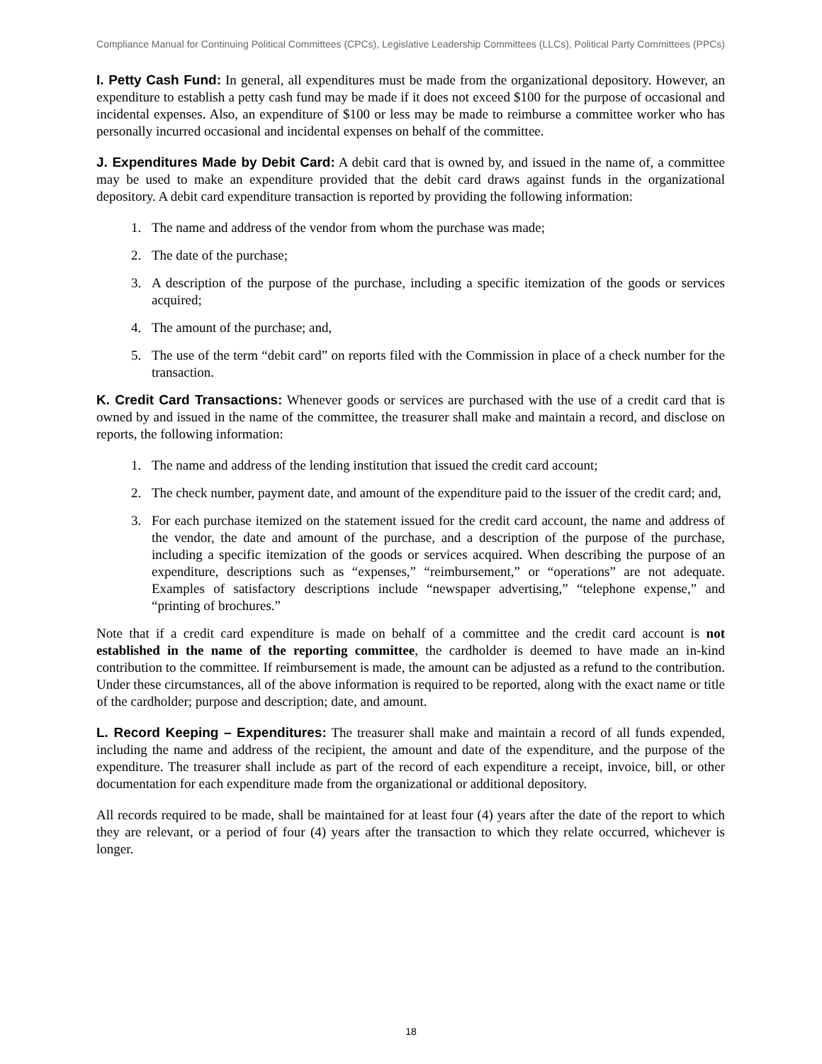Compliance Manual for Continuing Political Committees (CPCs), Legislative Leadership Committees (LLCs), Political Party Committees (PPCs)
I. Petty Cash Fund: In general, all expenditures must be made from the organizational depository. However, an expenditure to establish a petty cash fund may be made if it does not exceed $100 for the purpose of occasional and incidental expenses. Also, an expenditure of $100 or less may be made to reimburse a committee worker who has personally incurred occasional and incidental expenses on behalf of the committee.
J. Expenditures Made by Debit Card: A debit card that is owned by, and issued in the name of, a committee may be used to make an expenditure provided that the debit card draws against funds in the organizational depository. A debit card expenditure transaction is reported by providing the following information:
1. The name and address of the vendor from whom the purchase was made;
2. The date of the purchase;
3. A description of the purpose of the purchase, including a specific itemization of the goods or services acquired;
4. The amount of the purchase; and,
5. The use of the term “debit card” on reports filed with the Commission in place of a check number for the transaction.
K. Credit Card Transactions: Whenever goods or services are purchased with the use of a credit card that is owned by and issued in the name of the committee, the treasurer shall make and maintain a record, and disclose on reports, the following information:
1. The name and address of the lending institution that issued the credit card account;
2. The check number, payment date, and amount of the expenditure paid to the issuer of the credit card; and,
3. For each purchase itemized on the statement issued for the credit card account, the name and address of the vendor, the date and amount of the purchase, and a description of the purpose of the purchase, including a specific itemization of the goods or services acquired. When describing the purpose of an expenditure, descriptions such as “expenses,” “reimbursement,” or “operations” are not adequate. Examples of satisfactory descriptions include “newspaper advertising,” “telephone expense,” and “printing of brochures.”
Note that if a credit card expenditure is made on behalf of a committee and the credit card account is not established in the name of the reporting committee, the cardholder is deemed to have made an in-kind contribution to the committee. If reimbursement is made, the amount can be adjusted as a refund to the contribution. Under these circumstances, all of the above information is required to be reported, along with the exact name or title of the cardholder; purpose and description; date, and amount.
L. Record Keeping – Expenditures: The treasurer shall make and maintain a record of all funds expended, including the name and address of the recipient, the amount and date of the expenditure, and the purpose of the expenditure. The treasurer shall include as part of the record of each expenditure a receipt, invoice, bill, or other documentation for each expenditure made from the organizational or additional depository.
All records required to be made, shall be maintained for at least four (4) years after the date of the report to which they are relevant, or a period of four (4) years after the transaction to which they relate occurred, whichever is longer.
18